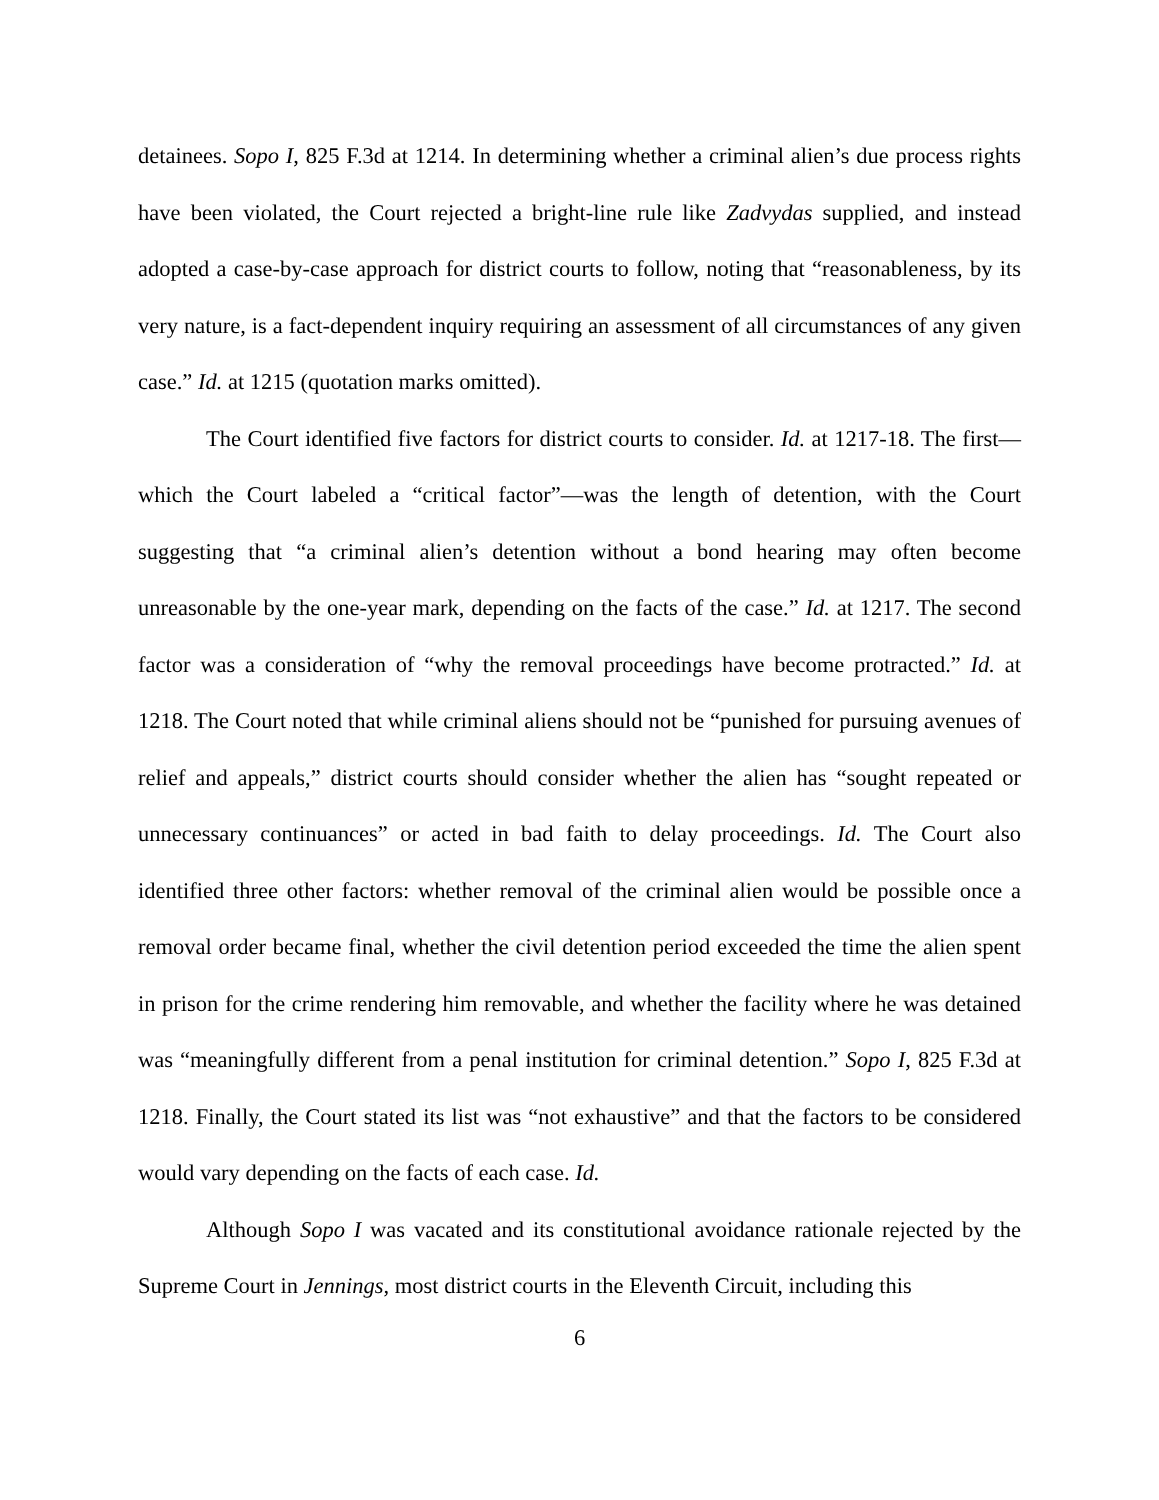detainees. Sopo I, 825 F.3d at 1214. In determining whether a criminal alien’s due process rights have been violated, the Court rejected a bright-line rule like Zadvydas supplied, and instead adopted a case-by-case approach for district courts to follow, noting that “reasonableness, by its very nature, is a fact-dependent inquiry requiring an assessment of all circumstances of any given case.” Id. at 1215 (quotation marks omitted).
The Court identified five factors for district courts to consider. Id. at 1217-18. The first—which the Court labeled a “critical factor”—was the length of detention, with the Court suggesting that “a criminal alien’s detention without a bond hearing may often become unreasonable by the one-year mark, depending on the facts of the case.” Id. at 1217. The second factor was a consideration of “why the removal proceedings have become protracted.” Id. at 1218. The Court noted that while criminal aliens should not be “punished for pursuing avenues of relief and appeals,” district courts should consider whether the alien has “sought repeated or unnecessary continuances” or acted in bad faith to delay proceedings. Id. The Court also identified three other factors: whether removal of the criminal alien would be possible once a removal order became final, whether the civil detention period exceeded the time the alien spent in prison for the crime rendering him removable, and whether the facility where he was detained was “meaningfully different from a penal institution for criminal detention.” Sopo I, 825 F.3d at 1218. Finally, the Court stated its list was “not exhaustive” and that the factors to be considered would vary depending on the facts of each case. Id.
Although Sopo I was vacated and its constitutional avoidance rationale rejected by the Supreme Court in Jennings, most district courts in the Eleventh Circuit, including this
6